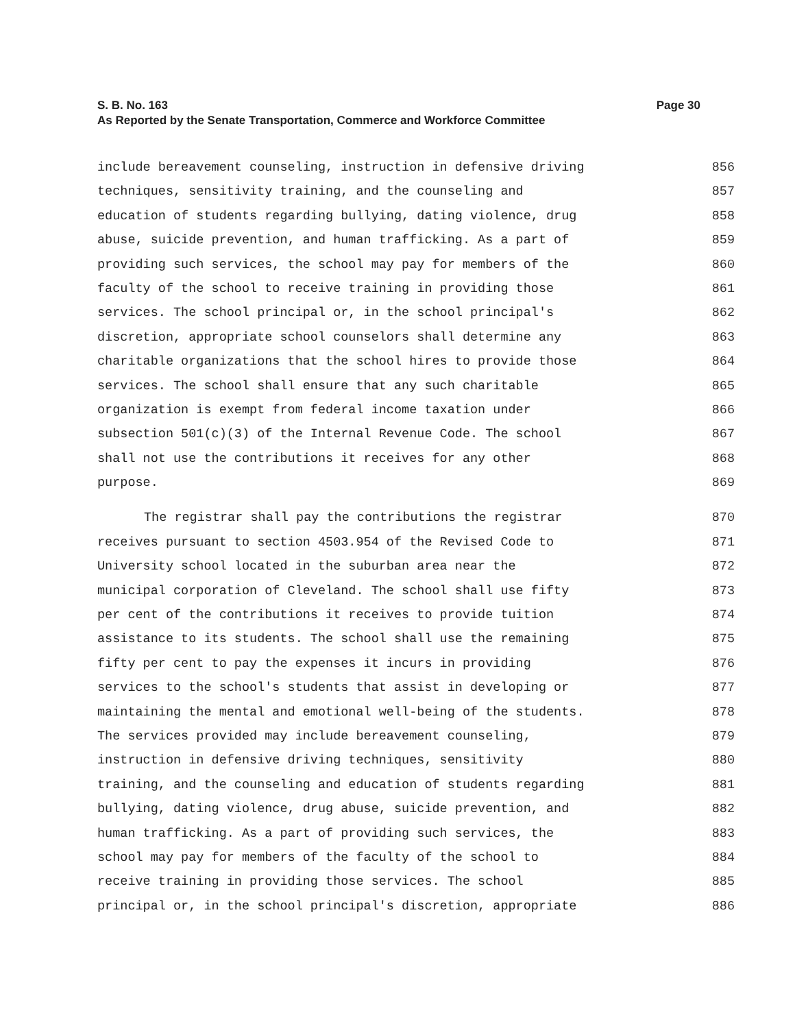S. B. No. 163 Page 30
As Reported by the Senate Transportation, Commerce and Workforce Committee
include bereavement counseling, instruction in defensive driving 856
techniques, sensitivity training, and the counseling and 857
education of students regarding bullying, dating violence, drug 858
abuse, suicide prevention, and human trafficking. As a part of 859
providing such services, the school may pay for members of the 860
faculty of the school to receive training in providing those 861
services. The school principal or, in the school principal's 862
discretion, appropriate school counselors shall determine any 863
charitable organizations that the school hires to provide those 864
services. The school shall ensure that any such charitable 865
organization is exempt from federal income taxation under 866
subsection 501(c)(3) of the Internal Revenue Code. The school 867
shall not use the contributions it receives for any other 868
purpose. 869
The registrar shall pay the contributions the registrar 870
receives pursuant to section 4503.954 of the Revised Code to 871
University school located in the suburban area near the 872
municipal corporation of Cleveland. The school shall use fifty 873
per cent of the contributions it receives to provide tuition 874
assistance to its students. The school shall use the remaining 875
fifty per cent to pay the expenses it incurs in providing 876
services to the school's students that assist in developing or 877
maintaining the mental and emotional well-being of the students. 878
The services provided may include bereavement counseling, 879
instruction in defensive driving techniques, sensitivity 880
training, and the counseling and education of students regarding 881
bullying, dating violence, drug abuse, suicide prevention, and 882
human trafficking. As a part of providing such services, the 883
school may pay for members of the faculty of the school to 884
receive training in providing those services. The school 885
principal or, in the school principal's discretion, appropriate 886